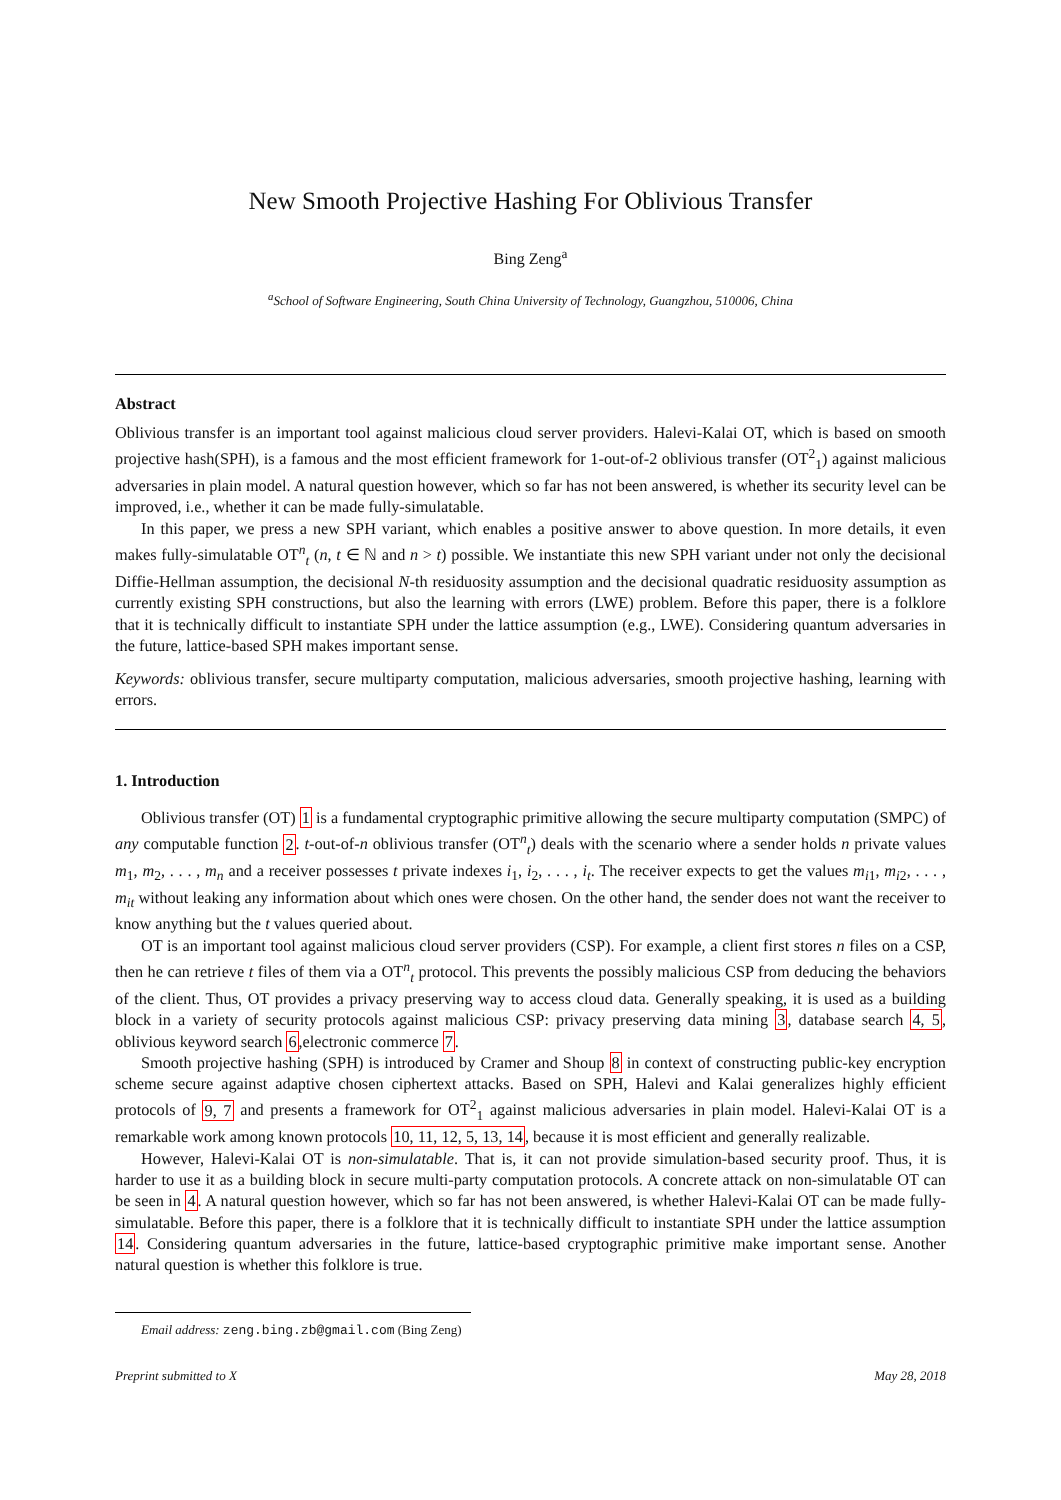New Smooth Projective Hashing For Oblivious Transfer
Bing Zeng<sup>a</sup>
<sup>a</sup> School of Software Engineering, South China University of Technology, Guangzhou, 510006, China
Abstract
Oblivious transfer is an important tool against malicious cloud server providers. Halevi-Kalai OT, which is based on smooth projective hash(SPH), is a famous and the most efficient framework for 1-out-of-2 oblivious transfer (OT<sup>2</sup><sub>1</sub>) against malicious adversaries in plain model. A natural question however, which so far has not been answered, is whether its security level can be improved, i.e., whether it can be made fully-simulatable.
In this paper, we press a new SPH variant, which enables a positive answer to above question. In more details, it even makes fully-simulatable OT<sup>n</sup><sub>t</sub> (n, t ∈ ℕ and n > t) possible. We instantiate this new SPH variant under not only the decisional Diffie-Hellman assumption, the decisional N-th residuosity assumption and the decisional quadratic residuosity assumption as currently existing SPH constructions, but also the learning with errors (LWE) problem. Before this paper, there is a folklore that it is technically difficult to instantiate SPH under the lattice assumption (e.g., LWE). Considering quantum adversaries in the future, lattice-based SPH makes important sense.
Keywords: oblivious transfer, secure multiparty computation, malicious adversaries, smooth projective hashing, learning with errors.
1. Introduction
Oblivious transfer (OT) 1 is a fundamental cryptographic primitive allowing the secure multiparty computation (SMPC) of any computable function 2. t-out-of-n oblivious transfer (OT<sup>n</sup><sub>t</sub>) deals with the scenario where a sender holds n private values m<sub>1</sub>, m<sub>2</sub>, . . . , m<sub>n</sub> and a receiver possesses t private indexes i<sub>1</sub>, i<sub>2</sub>, . . . , i<sub>t</sub>. The receiver expects to get the values m<sub>i1</sub>, m<sub>i2</sub>, . . . , m<sub>it</sub> without leaking any information about which ones were chosen. On the other hand, the sender does not want the receiver to know anything but the t values queried about.
OT is an important tool against malicious cloud server providers (CSP). For example, a client first stores n files on a CSP, then he can retrieve t files of them via a OT<sup>n</sup><sub>t</sub> protocol. This prevents the possibly malicious CSP from deducing the behaviors of the client. Thus, OT provides a privacy preserving way to access cloud data. Generally speaking, it is used as a building block in a variety of security protocols against malicious CSP: privacy preserving data mining 3, database search 4, 5, oblivious keyword search 6,electronic commerce 7.
Smooth projective hashing (SPH) is introduced by Cramer and Shoup 8 in context of constructing public-key encryption scheme secure against adaptive chosen ciphertext attacks. Based on SPH, Halevi and Kalai generalizes highly efficient protocols of 9, 7 and presents a framework for OT<sup>2</sup><sub>1</sub> against malicious adversaries in plain model. Halevi-Kalai OT is a remarkable work among known protocols 10, 11, 12, 5, 13, 14, because it is most efficient and generally realizable.
However, Halevi-Kalai OT is non-simulatable. That is, it can not provide simulation-based security proof. Thus, it is harder to use it as a building block in secure multi-party computation protocols. A concrete attack on non-simulatable OT can be seen in 4. A natural question however, which so far has not been answered, is whether Halevi-Kalai OT can be made fully-simulatable. Before this paper, there is a folklore that it is technically difficult to instantiate SPH under the lattice assumption 14. Considering quantum adversaries in the future, lattice-based cryptographic primitive make important sense. Another natural question is whether this folklore is true.
Email address: zeng.bing.zb@gmail.com (Bing Zeng)
Preprint submitted to X May 28, 2018